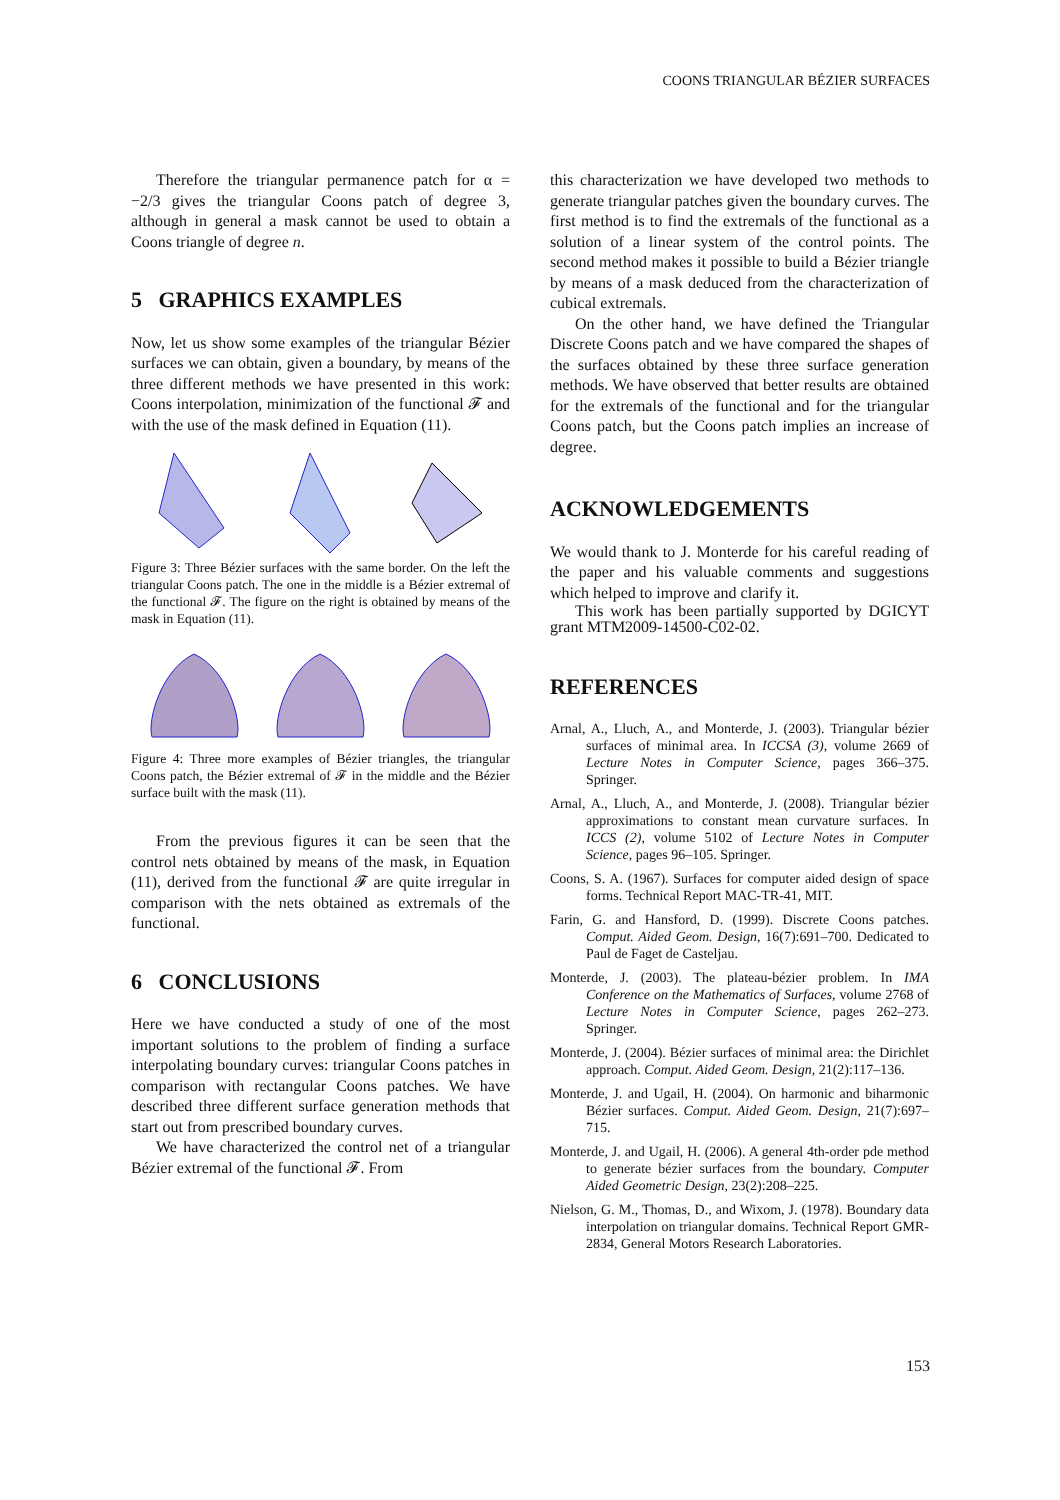COONS TRIANGULAR BÉZIER SURFACES
Therefore the triangular permanence patch for α = −2/3 gives the triangular Coons patch of degree 3, although in general a mask cannot be used to obtain a Coons triangle of degree n.
5 GRAPHICS EXAMPLES
Now, let us show some examples of the triangular Bézier surfaces we can obtain, given a boundary, by means of the three different methods we have presented in this work: Coons interpolation, minimization of the functional 𝓕 and with the use of the mask defined in Equation (11).
Figure 3: Three Bézier surfaces with the same border. On the left the triangular Coons patch. The one in the middle is a Bézier extremal of the functional 𝓕. The figure on the right is obtained by means of the mask in Equation (11).
Figure 4: Three more examples of Bézier triangles, the triangular Coons patch, the Bézier extremal of 𝓕 in the middle and the Bézier surface built with the mask (11).
From the previous figures it can be seen that the control nets obtained by means of the mask, in Equation (11), derived from the functional 𝓕 are quite irregular in comparison with the nets obtained as extremals of the functional.
6 CONCLUSIONS
Here we have conducted a study of one of the most important solutions to the problem of finding a surface interpolating boundary curves: triangular Coons patches in comparison with rectangular Coons patches. We have described three different surface generation methods that start out from prescribed boundary curves.
We have characterized the control net of a triangular Bézier extremal of the functional 𝓕. From
this characterization we have developed two methods to generate triangular patches given the boundary curves. The first method is to find the extremals of the functional as a solution of a linear system of the control points. The second method makes it possible to build a Bézier triangle by means of a mask deduced from the characterization of cubical extremals.
On the other hand, we have defined the Triangular Discrete Coons patch and we have compared the shapes of the surfaces obtained by these three surface generation methods. We have observed that better results are obtained for the extremals of the functional and for the triangular Coons patch, but the Coons patch implies an increase of degree.
ACKNOWLEDGEMENTS
We would thank to J. Monterde for his careful reading of the paper and his valuable comments and suggestions which helped to improve and clarify it.
This work has been partially supported by DGICYT grant MTM2009-14500-C02-02.
REFERENCES
Arnal, A., Lluch, A., and Monterde, J. (2003). Triangular bézier surfaces of minimal area. In ICCSA (3), volume 2669 of Lecture Notes in Computer Science, pages 366–375. Springer.
Arnal, A., Lluch, A., and Monterde, J. (2008). Triangular bézier approximations to constant mean curvature surfaces. In ICCS (2), volume 5102 of Lecture Notes in Computer Science, pages 96–105. Springer.
Coons, S. A. (1967). Surfaces for computer aided design of space forms. Technical Report MAC-TR-41, MIT.
Farin, G. and Hansford, D. (1999). Discrete Coons patches. Comput. Aided Geom. Design, 16(7):691–700. Dedicated to Paul de Faget de Casteljau.
Monterde, J. (2003). The plateau-bézier problem. In IMA Conference on the Mathematics of Surfaces, volume 2768 of Lecture Notes in Computer Science, pages 262–273. Springer.
Monterde, J. (2004). Bézier surfaces of minimal area: the Dirichlet approach. Comput. Aided Geom. Design, 21(2):117–136.
Monterde, J. and Ugail, H. (2004). On harmonic and biharmonic Bézier surfaces. Comput. Aided Geom. Design, 21(7):697–715.
Monterde, J. and Ugail, H. (2006). A general 4th-order pde method to generate bézier surfaces from the boundary. Computer Aided Geometric Design, 23(2):208–225.
Nielson, G. M., Thomas, D., and Wixom, J. (1978). Boundary data interpolation on triangular domains. Technical Report GMR-2834, General Motors Research Laboratories.
153